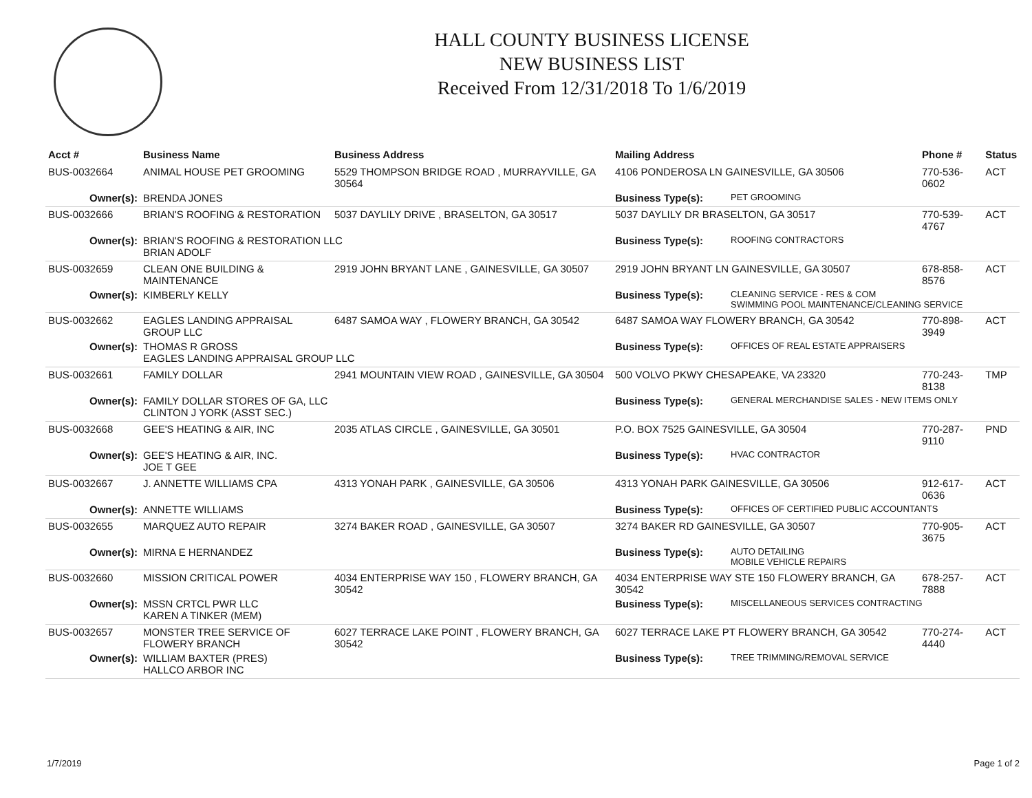HALL COUNTY BUSINESS LICENSE
NEW BUSINESS LIST
Received From 12/31/2018 To 1/6/2019
| Acct # | Business Name | Business Address | Mailing Address | | Phone # | Status |
| --- | --- | --- | --- | --- | --- | --- |
| BUS-0032664 | ANIMAL HOUSE PET GROOMING | 5529 THOMPSON BRIDGE ROAD , MURRAYVILLE, GA 30564 | 4106 PONDEROSA LN GAINESVILLE, GA 30506 | | 770-536-0602 | ACT |
| Owner(s): | BRENDA JONES | | Business Type(s): | PET GROOMING | | |
| BUS-0032666 | BRIAN'S ROOFING & RESTORATION | 5037 DAYLILY DRIVE , BRASELTON, GA 30517 | 5037 DAYLILY DR BRASELTON, GA 30517 | | 770-539-4767 | ACT |
| Owner(s): | BRIAN'S ROOFING & RESTORATION LLC BRIAN ADOLF | | Business Type(s): | ROOFING CONTRACTORS | | |
| BUS-0032659 | CLEAN ONE BUILDING & MAINTENANCE | 2919 JOHN BRYANT LANE , GAINESVILLE, GA 30507 | 2919 JOHN BRYANT LN GAINESVILLE, GA 30507 | | 678-858-8576 | ACT |
| Owner(s): | KIMBERLY KELLY | | Business Type(s): | CLEANING SERVICE - RES & COM SWIMMING POOL MAINTENANCE/CLEANING SERVICE | | |
| BUS-0032662 | EAGLES LANDING APPRAISAL GROUP LLC | 6487 SAMOA WAY , FLOWERY BRANCH, GA 30542 | 6487 SAMOA WAY FLOWERY BRANCH, GA 30542 | | 770-898-3949 | ACT |
| Owner(s): | THOMAS R GROSS EAGLES LANDING APPRAISAL GROUP LLC | | Business Type(s): | OFFICES OF REAL ESTATE APPRAISERS | | |
| BUS-0032661 | FAMILY DOLLAR | 2941 MOUNTAIN VIEW ROAD , GAINESVILLE, GA 30504 | 500 VOLVO PKWY CHESAPEAKE, VA 23320 | | 770-243-8138 | TMP |
| Owner(s): | FAMILY DOLLAR STORES OF GA, LLC CLINTON J YORK (ASST SEC.) | | Business Type(s): | GENERAL MERCHANDISE SALES - NEW ITEMS ONLY | | |
| BUS-0032668 | GEE'S HEATING & AIR, INC | 2035 ATLAS CIRCLE , GAINESVILLE, GA 30501 | P.O. BOX 7525 GAINESVILLE, GA 30504 | | 770-287-9110 | PND |
| Owner(s): | GEE'S HEATING & AIR, INC. JOE T GEE | | Business Type(s): | HVAC CONTRACTOR | | |
| BUS-0032667 | J. ANNETTE WILLIAMS CPA | 4313 YONAH PARK , GAINESVILLE, GA 30506 | 4313 YONAH PARK GAINESVILLE, GA 30506 | | 912-617-0636 | ACT |
| Owner(s): | ANNETTE WILLIAMS | | Business Type(s): | OFFICES OF CERTIFIED PUBLIC ACCOUNTANTS | | |
| BUS-0032655 | MARQUEZ AUTO REPAIR | 3274 BAKER ROAD , GAINESVILLE, GA 30507 | 3274 BAKER RD GAINESVILLE, GA 30507 | | 770-905-3675 | ACT |
| Owner(s): | MIRNA E HERNANDEZ | | Business Type(s): | AUTO DETAILING MOBILE VEHICLE REPAIRS | | |
| BUS-0032660 | MISSION CRITICAL POWER | 4034 ENTERPRISE WAY 150 , FLOWERY BRANCH, GA 30542 | 4034 ENTERPRISE WAY STE 150 FLOWERY BRANCH, GA 30542 | | 678-257-7888 | ACT |
| Owner(s): | MSSN CRTCL PWR LLC KAREN A TINKER (MEM) | | Business Type(s): | MISCELLANEOUS SERVICES CONTRACTING | | |
| BUS-0032657 | MONSTER TREE SERVICE OF FLOWERY BRANCH | 6027 TERRACE LAKE POINT , FLOWERY BRANCH, GA 30542 | 6027 TERRACE LAKE PT FLOWERY BRANCH, GA 30542 | | 770-274-4440 | ACT |
| Owner(s): | WILLIAM BAXTER (PRES) HALLCO ARBOR INC | | Business Type(s): | TREE TRIMMING/REMOVAL SERVICE | | |
1/7/2019 Page 1 of 2